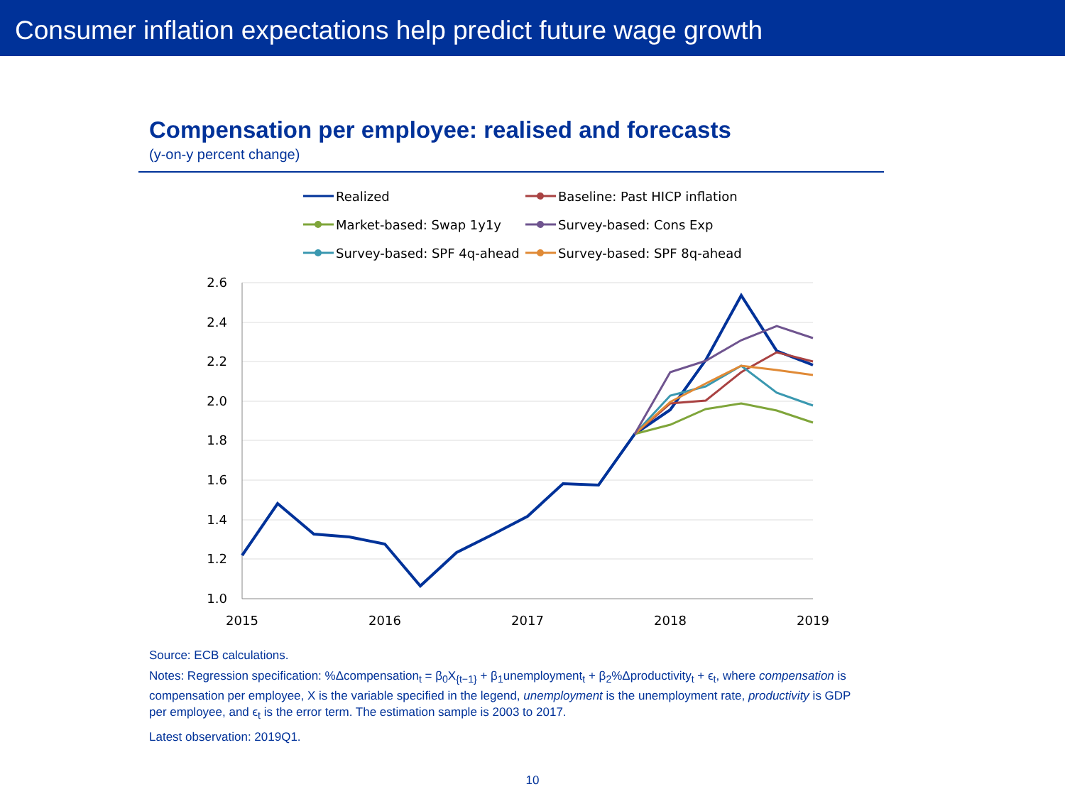Consumer inflation expectations help predict future wage growth
Compensation per employee: realised and forecasts
(y-on-y percent change)
Realized
Baseline: Past HICP inflation
Market-based: Swap 1y1y
Survey-based: Cons Exp
Survey-based: SPF 4q-ahead
Survey-based: SPF 8q-ahead
2.6
2.4
2.2
2.0
1.8
1.6
1.4
1.2
1.0
2015
2016
2017
2018
2019
Source: ECB calculations.
Notes: Regression specification: %Δcompensation<sub>t</sub> = β<sub>0</sub>X<sub>{t−1}</sub> + β<sub>1</sub>unemployment<sub>t</sub> + β<sub>2</sub>%Δproductivity<sub>t</sub> + ϵ<sub>t</sub>, where compensation is compensation per employee, X is the variable specified in the legend, unemployment is the unemployment rate, productivity is GDP per employee, and ϵ<sub>t</sub> is the error term. The estimation sample is 2003 to 2017.
Latest observation: 2019Q1.
10